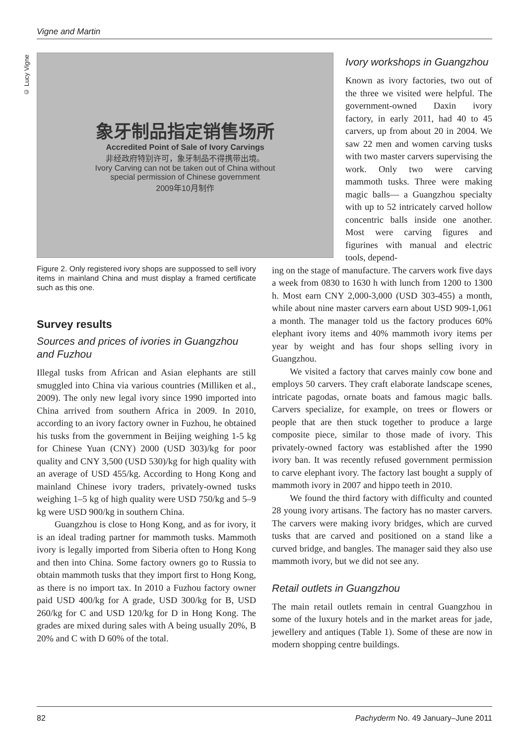Vigne and Martin
© Lucy Vigne
象牙制品指定销售场所
Accredited Point of Sale of Ivory Carvings
非经政府特别许可，象牙制品不得携带出境。
Ivory Carving can not be taken out of China without
special permission of Chinese government
2009年10月制作
Figure 2. Only registered ivory shops are suppossed to sell ivory items in mainland China and must display a framed certificate such as this one.
Survey results
Sources and prices of ivories in Guangzhou and Fuzhou
Illegal tusks from African and Asian elephants are still smuggled into China via various countries (Milliken et al., 2009). The only new legal ivory since 1990 imported into China arrived from southern Africa in 2009. In 2010, according to an ivory factory owner in Fuzhou, he obtained his tusks from the government in Beijing weighing 1-5 kg for Chinese Yuan (CNY) 2000 (USD 303)/kg for poor quality and CNY 3,500 (USD 530)/kg for high quality with an average of USD 455/kg. According to Hong Kong and mainland Chinese ivory traders, privately-owned tusks weighing 1–5 kg of high quality were USD 750/kg and 5–9 kg were USD 900/kg in southern China.
Guangzhou is close to Hong Kong, and as for ivory, it is an ideal trading partner for mammoth tusks. Mammoth ivory is legally imported from Siberia often to Hong Kong and then into China. Some factory owners go to Russia to obtain mammoth tusks that they import first to Hong Kong, as there is no import tax. In 2010 a Fuzhou factory owner paid USD 400/kg for A grade, USD 300/kg for B, USD 260/kg for C and USD 120/kg for D in Hong Kong. The grades are mixed during sales with A being usually 20%, B 20% and C with D 60% of the total.
Ivory workshops in Guangzhou
Known as ivory factories, two out of the three we visited were helpful. The government-owned Daxin ivory factory, in early 2011, had 40 to 45 carvers, up from about 20 in 2004. We saw 22 men and women carving tusks with two master carvers supervising the work. Only two were carving mammoth tusks. Three were making magic balls— a Guangzhou specialty with up to 52 intricately carved hollow concentric balls inside one another. Most were carving figures and figurines with manual and electric tools, depend-
ing on the stage of manufacture. The carvers work five days a week from 0830 to 1630 h with lunch from 1200 to 1300 h. Most earn CNY 2,000-3,000 (USD 303-455) a month, while about nine master carvers earn about USD 909-1,061 a month. The manager told us the factory produces 60% elephant ivory items and 40% mammoth ivory items per year by weight and has four shops selling ivory in Guangzhou.
We visited a factory that carves mainly cow bone and employs 50 carvers. They craft elaborate landscape scenes, intricate pagodas, ornate boats and famous magic balls. Carvers specialize, for example, on trees or flowers or people that are then stuck together to produce a large composite piece, similar to those made of ivory. This privately-owned factory was established after the 1990 ivory ban. It was recently refused government permission to carve elephant ivory. The factory last bought a supply of mammoth ivory in 2007 and hippo teeth in 2010.
We found the third factory with difficulty and counted 28 young ivory artisans. The factory has no master carvers. The carvers were making ivory bridges, which are curved tusks that are carved and positioned on a stand like a curved bridge, and bangles. The manager said they also use mammoth ivory, but we did not see any.
Retail outlets in Guangzhou
The main retail outlets remain in central Guangzhou in some of the luxury hotels and in the market areas for jade, jewellery and antiques (Table 1). Some of these are now in modern shopping centre buildings.
82 Pachyderm No. 49 January–June 2011